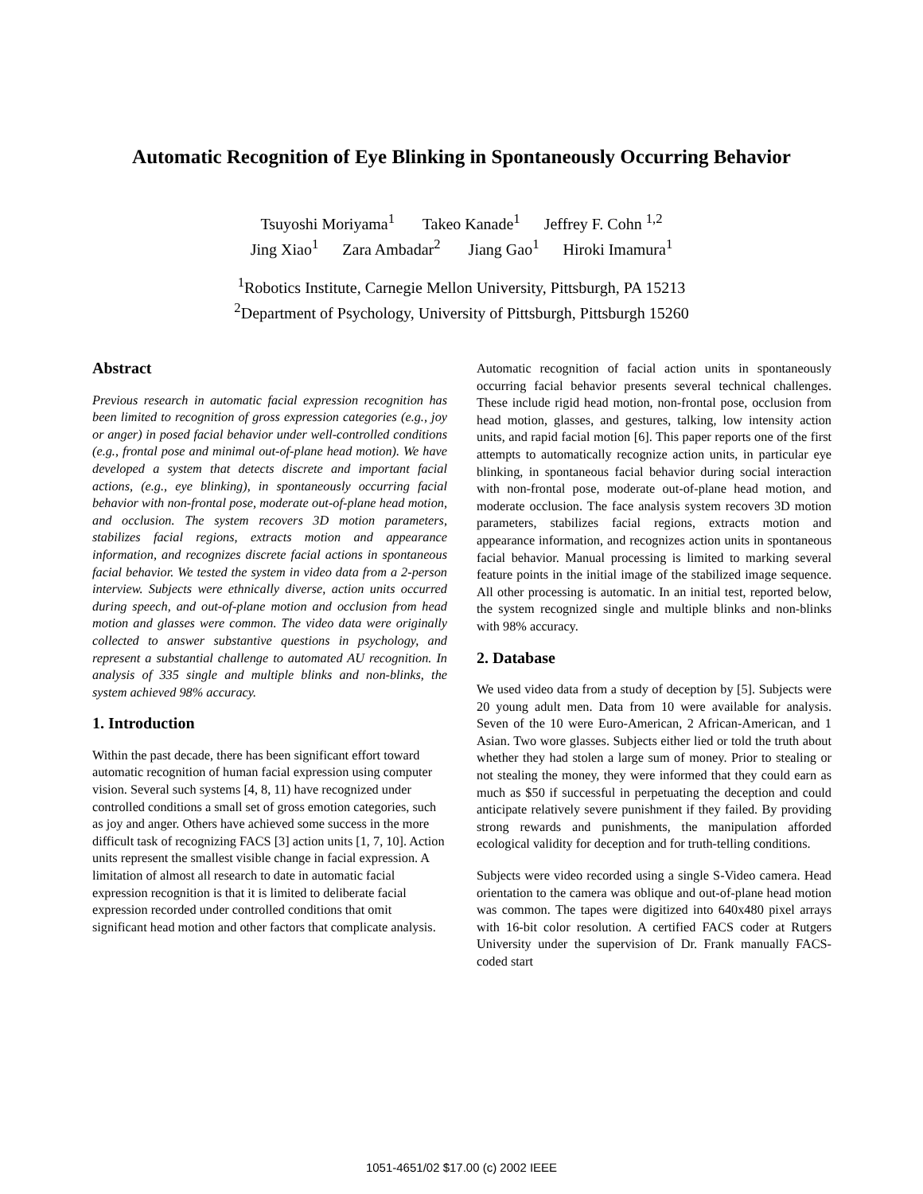Automatic Recognition of Eye Blinking in Spontaneously Occurring Behavior
Tsuyoshi Moriyama<sup>1</sup> Takeo Kanade<sup>1</sup> Jeffrey F. Cohn <sup>1,2</sup>
Jing Xiao<sup>1</sup> Zara Ambadar<sup>2</sup> Jiang Gao<sup>1</sup> Hiroki Imamura<sup>1</sup>
<sup>1</sup> Robotics Institute, Carnegie Mellon University, Pittsburgh, PA 15213
<sup>2</sup> Department of Psychology, University of Pittsburgh, Pittsburgh 15260
Abstract
Previous research in automatic facial expression recognition has been limited to recognition of gross expression categories (e.g., joy or anger) in posed facial behavior under well-controlled conditions (e.g., frontal pose and minimal out-of-plane head motion). We have developed a system that detects discrete and important facial actions, (e.g., eye blinking), in spontaneously occurring facial behavior with non-frontal pose, moderate out-of-plane head motion, and occlusion. The system recovers 3D motion parameters, stabilizes facial regions, extracts motion and appearance information, and recognizes discrete facial actions in spontaneous facial behavior. We tested the system in video data from a 2-person interview. Subjects were ethnically diverse, action units occurred during speech, and out-of-plane motion and occlusion from head motion and glasses were common. The video data were originally collected to answer substantive questions in psychology, and represent a substantial challenge to automated AU recognition. In analysis of 335 single and multiple blinks and non-blinks, the system achieved 98% accuracy.
1. Introduction
Within the past decade, there has been significant effort toward automatic recognition of human facial expression using computer vision. Several such systems [4, 8, 11) have recognized under controlled conditions a small set of gross emotion categories, such as joy and anger. Others have achieved some success in the more difficult task of recognizing FACS [3] action units [1, 7, 10]. Action units represent the smallest visible change in facial expression. A limitation of almost all research to date in automatic facial expression recognition is that it is limited to deliberate facial expression recorded under controlled conditions that omit significant head motion and other factors that complicate analysis.
Automatic recognition of facial action units in spontaneously occurring facial behavior presents several technical challenges. These include rigid head motion, non-frontal pose, occlusion from head motion, glasses, and gestures, talking, low intensity action units, and rapid facial motion [6]. This paper reports one of the first attempts to automatically recognize action units, in particular eye blinking, in spontaneous facial behavior during social interaction with non-frontal pose, moderate out-of-plane head motion, and moderate occlusion. The face analysis system recovers 3D motion parameters, stabilizes facial regions, extracts motion and appearance information, and recognizes action units in spontaneous facial behavior. Manual processing is limited to marking several feature points in the initial image of the stabilized image sequence. All other processing is automatic. In an initial test, reported below, the system recognized single and multiple blinks and non-blinks with 98% accuracy.
2. Database
We used video data from a study of deception by [5]. Subjects were 20 young adult men. Data from 10 were available for analysis. Seven of the 10 were Euro-American, 2 African-American, and 1 Asian. Two wore glasses. Subjects either lied or told the truth about whether they had stolen a large sum of money. Prior to stealing or not stealing the money, they were informed that they could earn as much as $50 if successful in perpetuating the deception and could anticipate relatively severe punishment if they failed. By providing strong rewards and punishments, the manipulation afforded ecological validity for deception and for truth-telling conditions.
Subjects were video recorded using a single S-Video camera. Head orientation to the camera was oblique and out-of-plane head motion was common. The tapes were digitized into 640x480 pixel arrays with 16-bit color resolution. A certified FACS coder at Rutgers University under the supervision of Dr. Frank manually FACS-coded start
1051-4651/02 $17.00 (c) 2002 IEEE